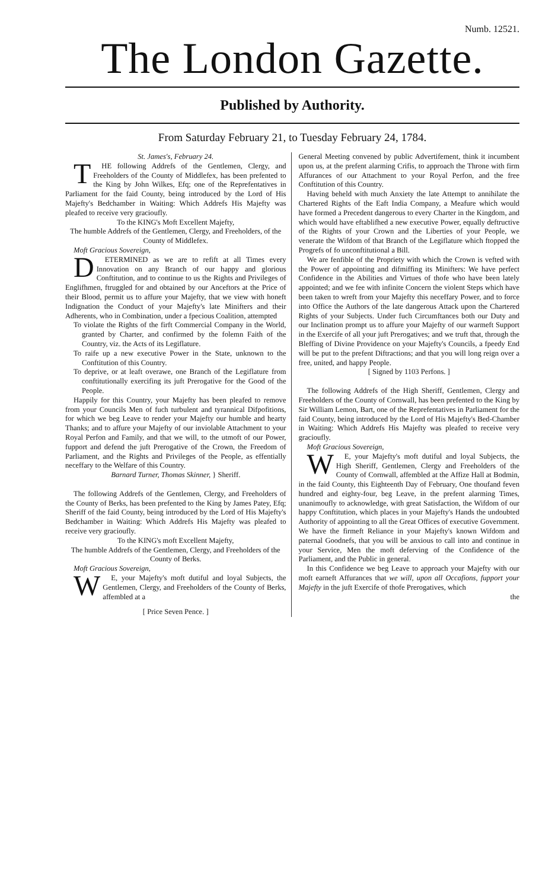Numb. 12521.
The London Gazette.
Published by Authority.
From Saturday February 21, to Tuesday February 24, 1784.
St. James's, February 24.
THE following Addrefs of the Gentlemen, Clergy, and Freeholders of the County of Middlefex, has been prefented to the King by John Wilkes, Efq; one of the Reprefentatives in Parliament for the faid County, being introduced by the Lord of His Majefty's Bedchamber in Waiting: Which Addrefs His Majefty was pleafed to receive very gracioufly.
To the KING's Moft Excellent Majefty,
The humble Addrefs of the Gentlemen, Clergy, and Freeholders, of the County of Middlefex.
Moft Gracious Sovereign,
DETERMINED as we are to refift at all Times every Innovation on any Branch of our happy and glorious Conftitution, and to continue to us the Rights and Privileges of Englifhmen, ftruggled for and obtained by our Anceftors at the Price of their Blood, permit us to affure your Majefty, that we view with honeft Indignation the Conduct of your Majefty's late Minifters and their Adherents, who in Combination, under a fpecious Coalition, attempted
To violate the Rights of the firft Commercial Company in the World, granted by Charter, and confirmed by the folemn Faith of the Country, viz. the Acts of its Legiflature.
To raife up a new executive Power in the State, unknown to the Conftitution of this Country.
To deprive, or at leaft overawe, one Branch of the Legiflature from conftitutionally exercifing its juft Prerogative for the Good of the People.
Happily for this Country, your Majefty has been pleafed to remove from your Councils Men of fuch turbulent and tyrannical Difpofitions, for which we beg Leave to render your Majefty our humble and hearty Thanks; and to affure your Majefty of our inviolable Attachment to your Royal Perfon and Family, and that we will, to the utmoft of our Power, fupport and defend the juft Prerogative of the Crown, the Freedom of Parliament, and the Rights and Privileges of the People, as effentially neceffary to the Welfare of this Country.
Barnard Turner, Thomas Skinner, } Sheriff.
The following Addrefs of the Gentlemen, Clergy, and Freeholders of the County of Berks, has been prefented to the King by James Patey, Efq; Sheriff of the faid County, being introduced by the Lord of His Majefty's Bedchamber in Waiting: Which Addrefs His Majefty was pleafed to receive very gracioufly.
To the KING's moft Excellent Majefty,
The humble Addrefs of the Gentlemen, Clergy, and Freeholders of the County of Berks.
Moft Gracious Sovereign,
WE, your Majefty's moft dutiful and loyal Subjects, the Gentlemen, Clergy, and Freeholders of the County of Berks, affembled at a
[ Price Seven Pence. ]
General Meeting convened by public Advertifement, think it incumbent upon us, at the prefent alarming Crifis, to approach the Throne with firm Affurances of our Attachment to your Royal Perfon, and the free Conftitution of this Country.
Having beheld with much Anxiety the late Attempt to annihilate the Chartered Rights of the Eaft India Company, a Meafure which would have formed a Precedent dangerous to every Charter in the Kingdom, and which would have eftablifhed a new executive Power, equally deftructive of the Rights of your Crown and the Liberties of your People, we venerate the Wifdom of that Branch of the Legiflature which ftopped the Progrefs of fo unconftitutional a Bill.
We are fenfible of the Propriety with which the Crown is vefted with the Power of appointing and difmiffing its Minifters: We have perfect Confidence in the Abilities and Virtues of thofe who have been lately appointed; and we fee with infinite Concern the violent Steps which have been taken to wreft from your Majefty this neceffary Power, and to force into Office the Authors of the late dangerous Attack upon the Chartered Rights of your Subjects. Under fuch Circumftances both our Duty and our Inclination prompt us to affure your Majefty of our warmeft Support in the Exercife of all your juft Prerogatives; and we truft that, through the Bleffing of Divine Providence on your Majefty's Councils, a fpeedy End will be put to the prefent Diftractions; and that you will long reign over a free, united, and happy People.
[ Signed by 1103 Perfons. ]
The following Addrefs of the High Sheriff, Gentlemen, Clergy and Freeholders of the County of Cornwall, has been prefented to the King by Sir William Lemon, Bart, one of the Reprefentatives in Parliament for the faid County, being introduced by the Lord of His Majefty's Bed-Chamber in Waiting: Which Addrefs His Majefty was pleafed to receive very gracioufly.
Moft Gracious Sovereign,
WE, your Majefty's moft dutiful and loyal Subjects, the High Sheriff, Gentlemen, Clergy and Freeholders of the County of Cornwall, affembled at the Affize Hall at Bodmin, in the faid County, this Eighteenth Day of February, One thoufand feven hundred and eighty-four, beg Leave, in the prefent alarming Times, unanimoufly to acknowledge, with great Satisfaction, the Wifdom of our happy Conftitution, which places in your Majefty's Hands the undoubted Authority of appointing to all the Great Offices of executive Government. We have the firmeft Reliance in your Majefty's known Wifdom and paternal Goodnefs, that you will be anxious to call into and continue in your Service, Men the moft deferving of the Confidence of the Parliament, and the Public in general.
In this Confidence we beg Leave to approach your Majefty with our moft earneft Affurances that we will, upon all Occafions, fupport your Majefty in the juft Exercife of thofe Prerogatives, which
the